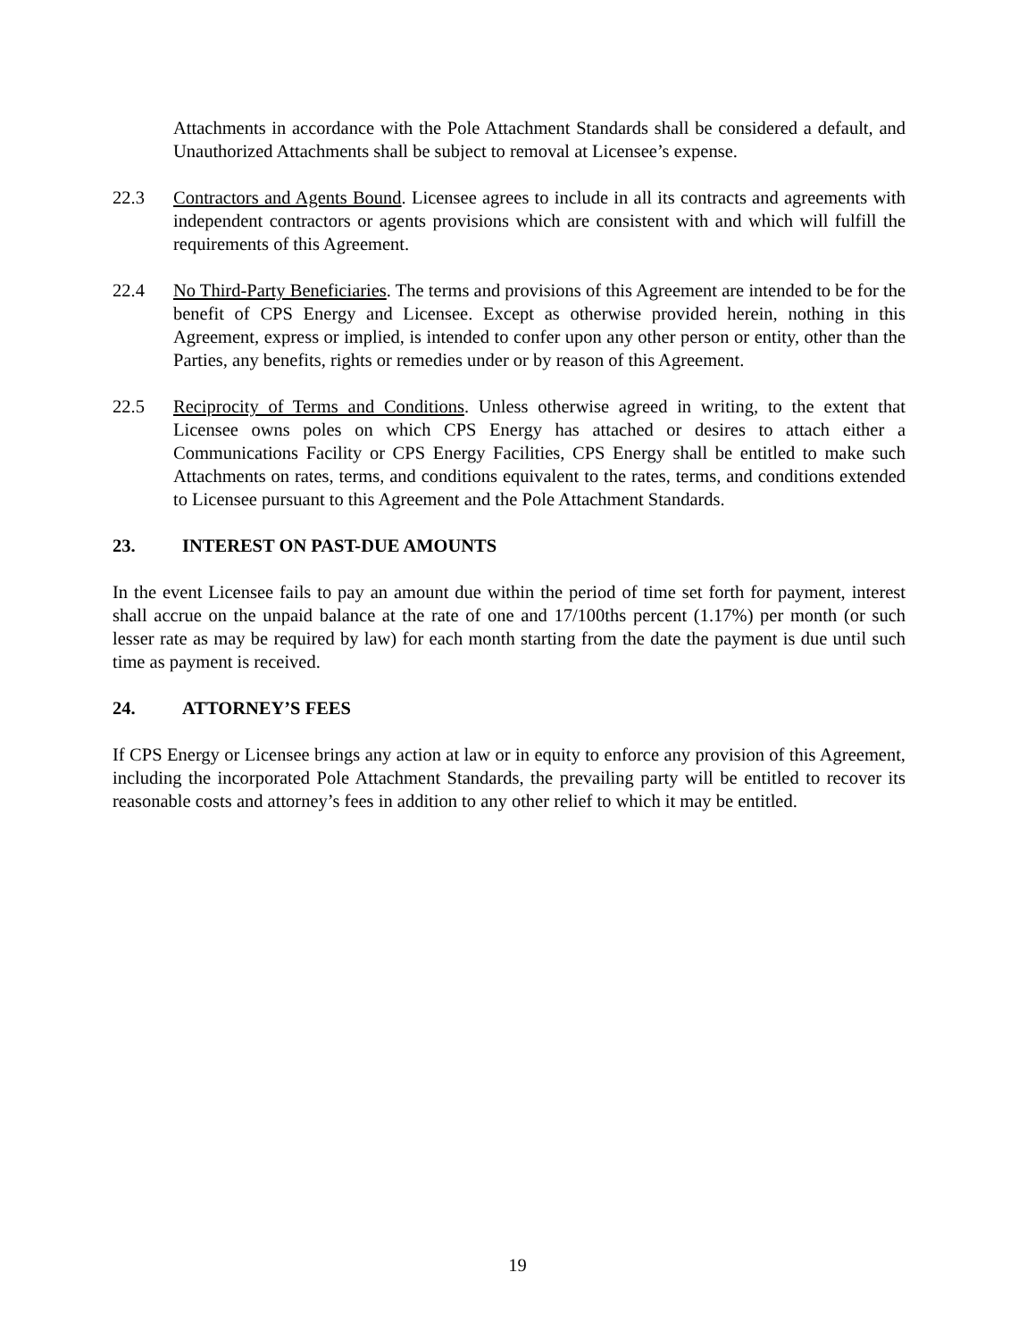Attachments in accordance with the Pole Attachment Standards shall be considered a default, and Unauthorized Attachments shall be subject to removal at Licensee’s expense.
22.3 Contractors and Agents Bound. Licensee agrees to include in all its contracts and agreements with independent contractors or agents provisions which are consistent with and which will fulfill the requirements of this Agreement.
22.4 No Third-Party Beneficiaries. The terms and provisions of this Agreement are intended to be for the benefit of CPS Energy and Licensee. Except as otherwise provided herein, nothing in this Agreement, express or implied, is intended to confer upon any other person or entity, other than the Parties, any benefits, rights or remedies under or by reason of this Agreement.
22.5 Reciprocity of Terms and Conditions. Unless otherwise agreed in writing, to the extent that Licensee owns poles on which CPS Energy has attached or desires to attach either a Communications Facility or CPS Energy Facilities, CPS Energy shall be entitled to make such Attachments on rates, terms, and conditions equivalent to the rates, terms, and conditions extended to Licensee pursuant to this Agreement and the Pole Attachment Standards.
23. INTEREST ON PAST-DUE AMOUNTS
In the event Licensee fails to pay an amount due within the period of time set forth for payment, interest shall accrue on the unpaid balance at the rate of one and 17/100ths percent (1.17%) per month (or such lesser rate as may be required by law) for each month starting from the date the payment is due until such time as payment is received.
24. ATTORNEY’S FEES
If CPS Energy or Licensee brings any action at law or in equity to enforce any provision of this Agreement, including the incorporated Pole Attachment Standards, the prevailing party will be entitled to recover its reasonable costs and attorney’s fees in addition to any other relief to which it may be entitled.
19